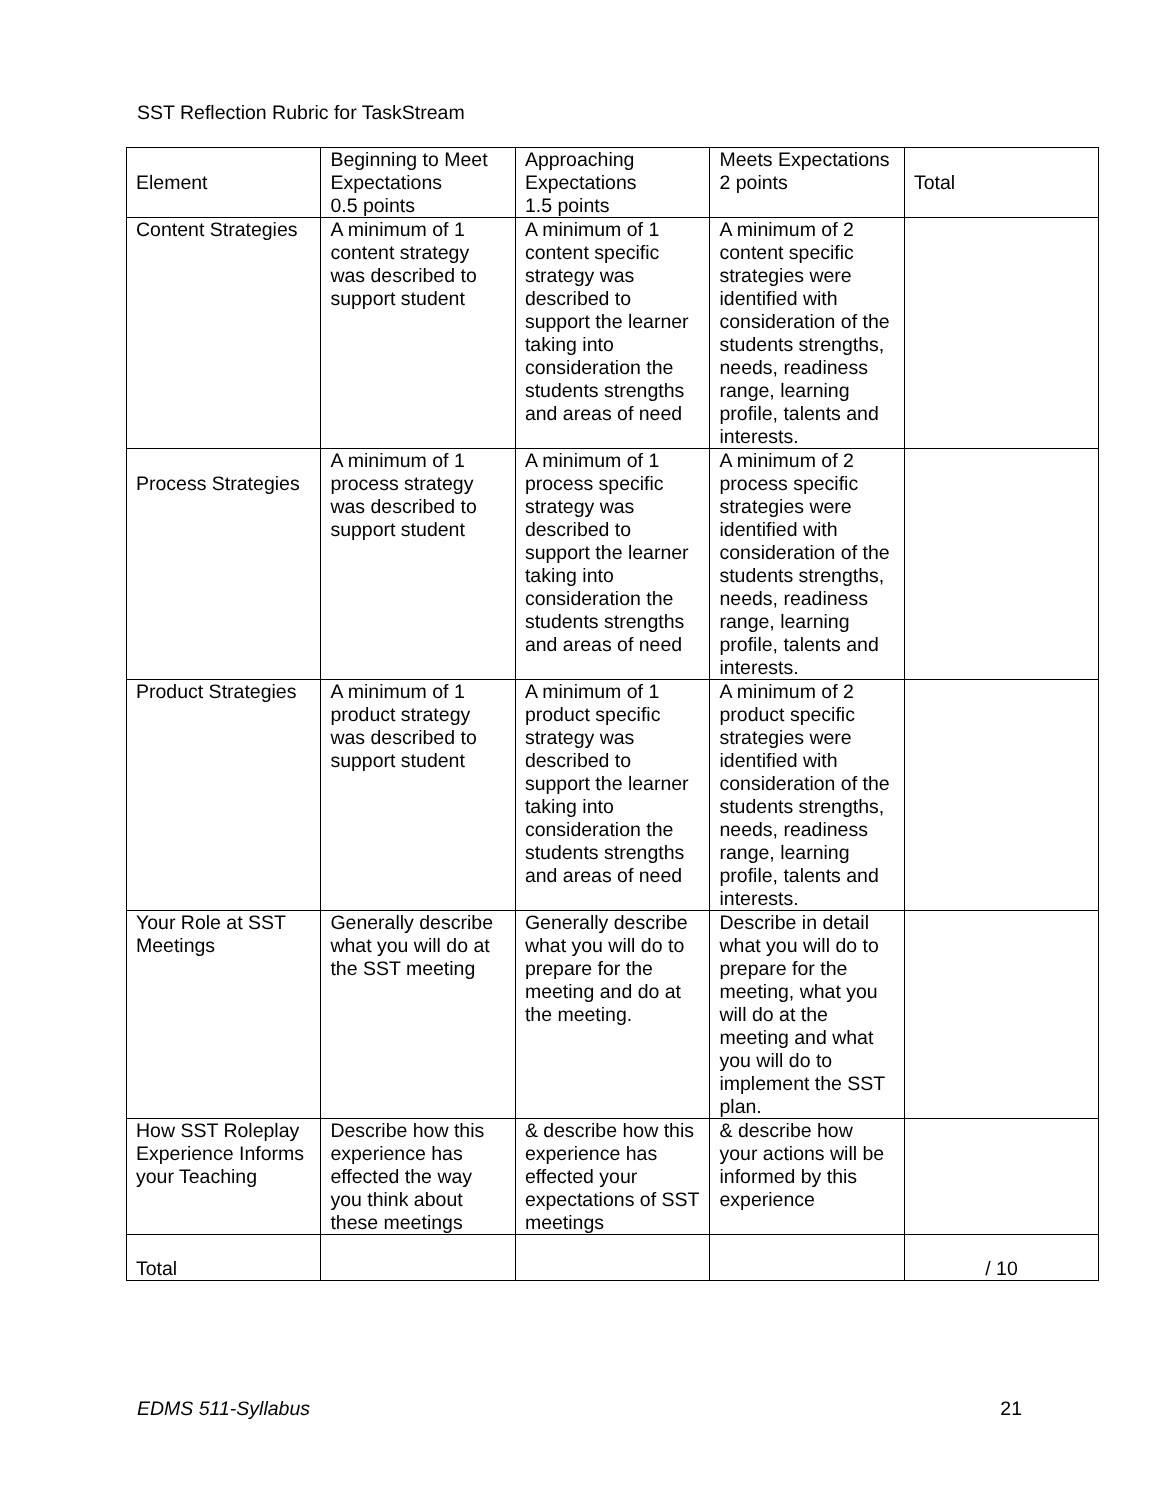SST Reflection Rubric for TaskStream
| Element | Beginning to Meet Expectations 0.5 points | Approaching Expectations 1.5 points | Meets Expectations 2 points | Total |
| Content Strategies | A minimum of 1 content strategy was described to support student | A minimum of 1 content specific strategy was described to support the learner taking into consideration the students strengths and areas of need | A minimum of 2 content specific strategies were identified with consideration of the students strengths, needs, readiness range, learning profile, talents and interests. | |
| Process Strategies | A minimum of 1 process strategy was described to support student | A minimum of 1 process specific strategy was described to support the learner taking into consideration the students strengths and areas of need | A minimum of 2 process specific strategies were identified with consideration of the students strengths, needs, readiness range, learning profile, talents and interests. | |
| Product Strategies | A minimum of 1 product strategy was described to support student | A minimum of 1 product specific strategy was described to support the learner taking into consideration the students strengths and areas of need | A minimum of 2 product specific strategies were identified with consideration of the students strengths, needs, readiness range, learning profile, talents and interests. | |
| Your Role at SST Meetings | Generally describe what you will do at the SST meeting | Generally describe what you will do to prepare for the meeting and do at the meeting. | Describe in detail what you will do to prepare for the meeting, what you will do at the meeting and what you will do to implement the SST plan. | |
| How SST Roleplay Experience Informs your Teaching | Describe how this experience has effected the way you think about these meetings | & describe how this experience has effected your expectations of SST meetings | & describe how your actions will be informed by this experience | |
| Total | | | | / 10 |
EDMS 511-Syllabus 21